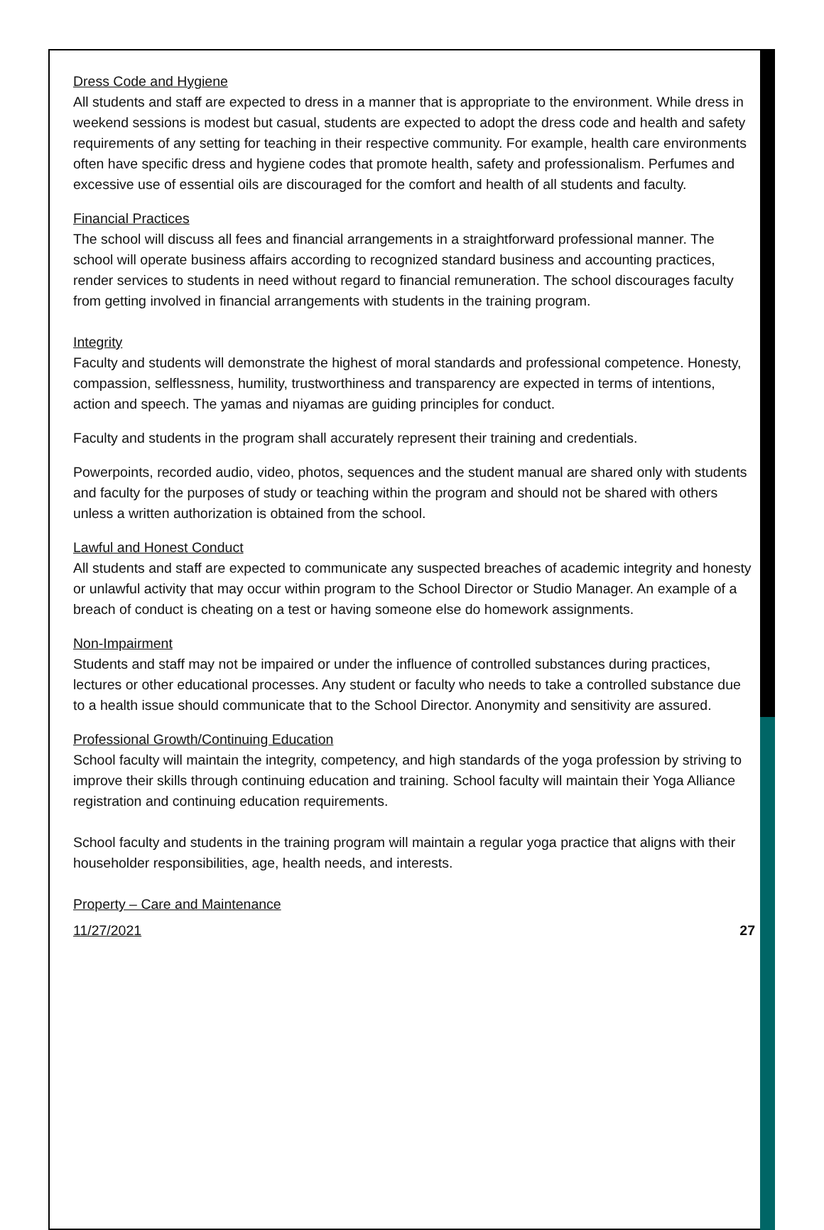Dress Code and Hygiene
All students and staff are expected to dress in a manner that is appropriate to the environment. While dress in weekend sessions is modest but casual, students are expected to adopt the dress code and health and safety requirements of any setting for teaching in their respective community. For example, health care environments often have specific dress and hygiene codes that promote health, safety and professionalism. Perfumes and excessive use of essential oils are discouraged for the comfort and health of all students and faculty.
Financial Practices
The school will discuss all fees and financial arrangements in a straightforward professional manner. The school will operate business affairs according to recognized standard business and accounting practices, render services to students in need without regard to financial remuneration. The school discourages faculty from getting involved in financial arrangements with students in the training program.
Integrity
Faculty and students will demonstrate the highest of moral standards and professional competence. Honesty, compassion, selflessness, humility, trustworthiness and transparency are expected in terms of intentions, action and speech. The yamas and niyamas are guiding principles for conduct.
Faculty and students in the program shall accurately represent their training and credentials.
Powerpoints, recorded audio, video, photos, sequences and the student manual are shared only with students and faculty for the purposes of study or teaching within the program and should not be shared with others unless a written authorization is obtained from the school.
Lawful and Honest Conduct
All students and staff are expected to communicate any suspected breaches of academic integrity and honesty or unlawful activity that may occur within program to the School Director or Studio Manager. An example of a breach of conduct is cheating on a test or having someone else do homework assignments.
Non-Impairment
Students and staff may not be impaired or under the influence of controlled substances during practices, lectures or other educational processes. Any student or faculty who needs to take a controlled substance due to a health issue should communicate that to the School Director. Anonymity and sensitivity are assured.
Professional Growth/Continuing Education
School faculty will maintain the integrity, competency, and high standards of the yoga profession by striving to improve their skills through continuing education and training. School faculty will maintain their Yoga Alliance registration and continuing education requirements.
School faculty and students in the training program will maintain a regular yoga practice that aligns with their householder responsibilities, age, health needs, and interests.
Property – Care and Maintenance
11/27/2021 27